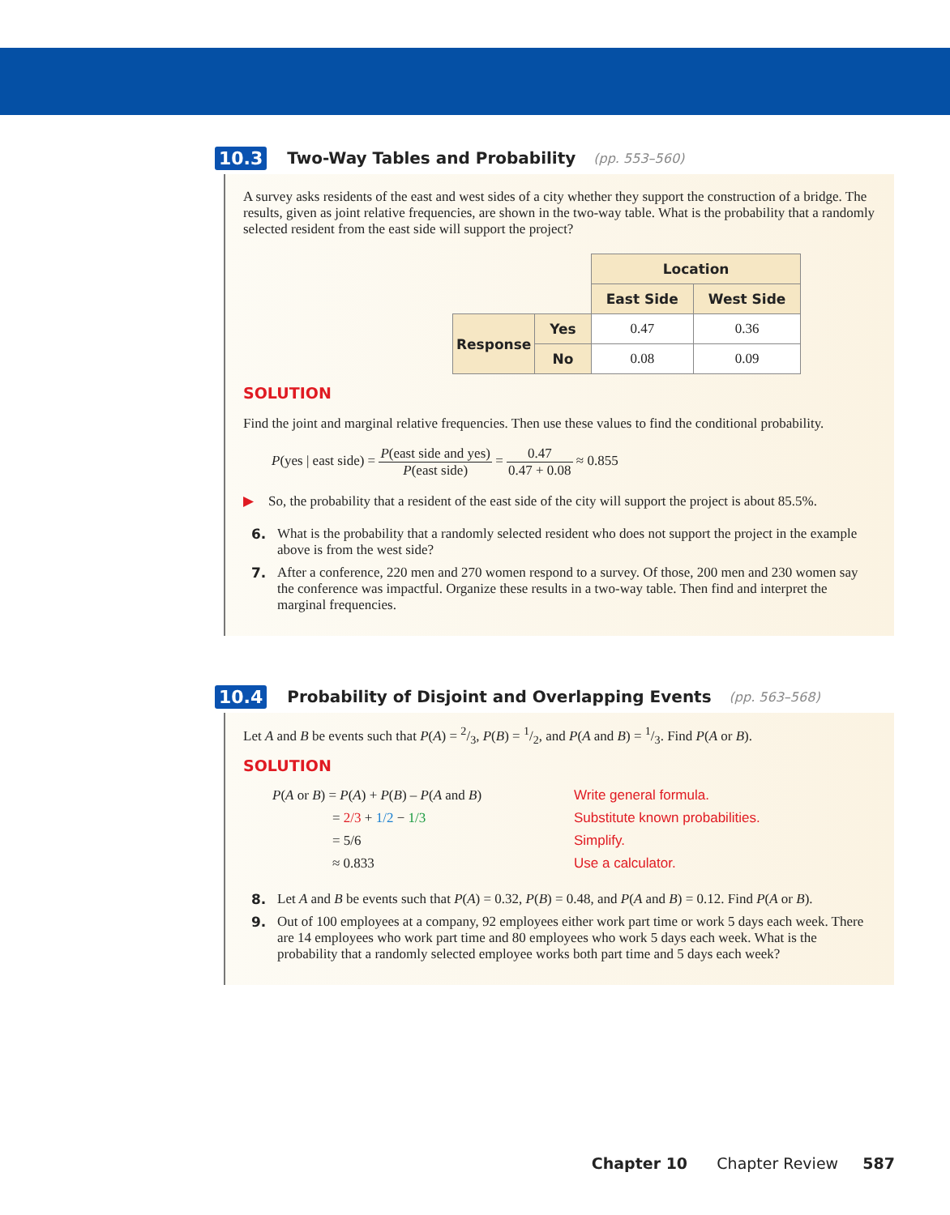10.3 Two-Way Tables and Probability (pp. 553–560)
A survey asks residents of the east and west sides of a city whether they support the construction of a bridge. The results, given as joint relative frequencies, are shown in the two-way table. What is the probability that a randomly selected resident from the east side will support the project?
| | | Location | |
| | | East Side | West Side |
| Response | Yes | 0.47 | 0.36 |
| | No | 0.08 | 0.09 |
SOLUTION
Find the joint and marginal relative frequencies. Then use these values to find the conditional probability.
P(yes | east side) = P(east side and yes) P(east side) = 0.47 0.47 + 0.08 ≈ 0.855
▶ So, the probability that a resident of the east side of the city will support the project is about 85.5%.
6. What is the probability that a randomly selected resident who does not support the project in the example above is from the west side?
7. After a conference, 220 men and 270 women respond to a survey. Of those, 200 men and 230 women say the conference was impactful. Organize these results in a two-way table. Then find and interpret the marginal frequencies.
10.4 Probability of Disjoint and Overlapping Events (pp. 563–568)
Let A and B be events such that P(A) = 2/3, P(B) = 1/2, and P(A and B) = 1/3. Find P(A or B).
SOLUTION
| P ( A or B ) = P ( A ) + P ( B ) – P ( A and B ) | Write general formula. |
| = 2/3 + 1/2 − 1/3 | Substitute known probabilities. |
| = 5/6 | Simplify. |
| ≈ 0.833 | Use a calculator. |
8. Let A and B be events such that P(A) = 0.32, P(B) = 0.48, and P(A and B) = 0.12. Find P(A or B).
9. Out of 100 employees at a company, 92 employees either work part time or work 5 days each week. There are 14 employees who work part time and 80 employees who work 5 days each week. What is the probability that a randomly selected employee works both part time and 5 days each week?
Chapter 10 Chapter Review 587